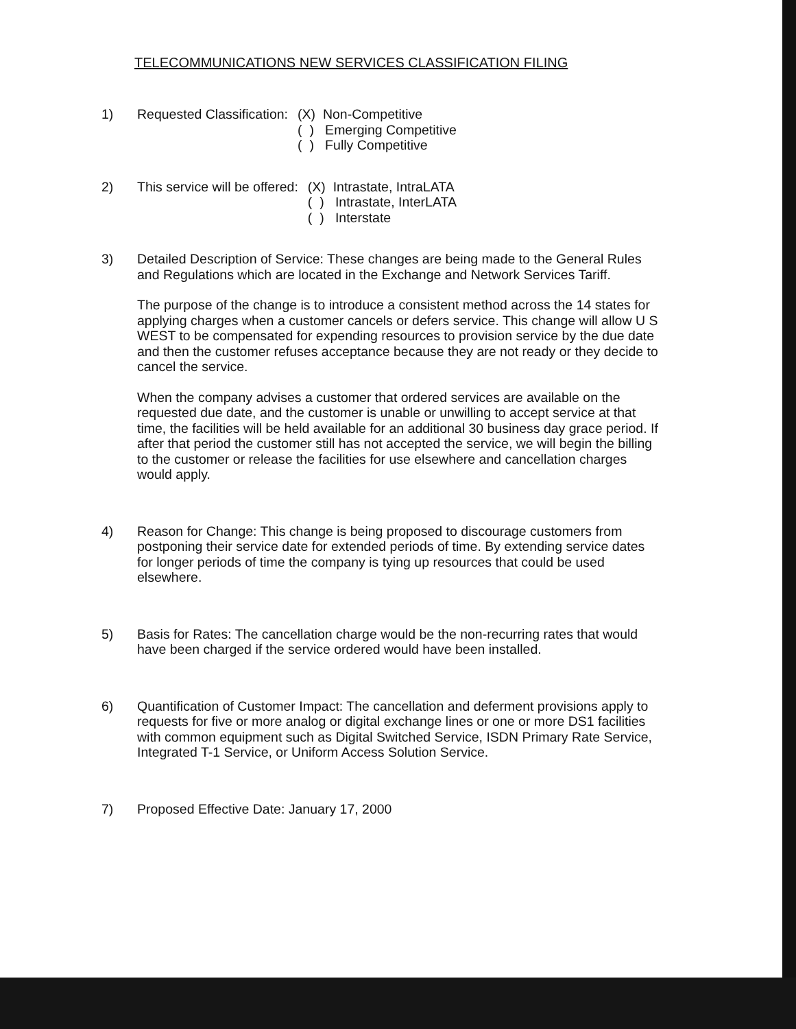TELECOMMUNICATIONS NEW SERVICES CLASSIFICATION FILING
1) Requested Classification:
(X) Non-Competitive
( ) Emerging Competitive
( ) Fully Competitive
2) This service will be offered:
(X) Intrastate, IntraLATA
( ) Intrastate, InterLATA
( ) Interstate
3)
Detailed Description of Service: These changes are being made to the General Rules and Regulations which are located in the Exchange and Network Services Tariff.
The purpose of the change is to introduce a consistent method across the 14 states for applying charges when a customer cancels or defers service. This change will allow U S WEST to be compensated for expending resources to provision service by the due date and then the customer refuses acceptance because they are not ready or they decide to cancel the service.
When the company advises a customer that ordered services are available on the requested due date, and the customer is unable or unwilling to accept service at that time, the facilities will be held available for an additional 30 business day grace period. If after that period the customer still has not accepted the service, we will begin the billing to the customer or release the facilities for use elsewhere and cancellation charges would apply.
4)
Reason for Change: This change is being proposed to discourage customers from postponing their service date for extended periods of time. By extending service dates for longer periods of time the company is tying up resources that could be used elsewhere.
5)
Basis for Rates: The cancellation charge would be the non-recurring rates that would have been charged if the service ordered would have been installed.
6)
Quantification of Customer Impact: The cancellation and deferment provisions apply to requests for five or more analog or digital exchange lines or one or more DS1 facilities with common equipment such as Digital Switched Service, ISDN Primary Rate Service, Integrated T-1 Service, or Uniform Access Solution Service.
7)
Proposed Effective Date: January 17, 2000